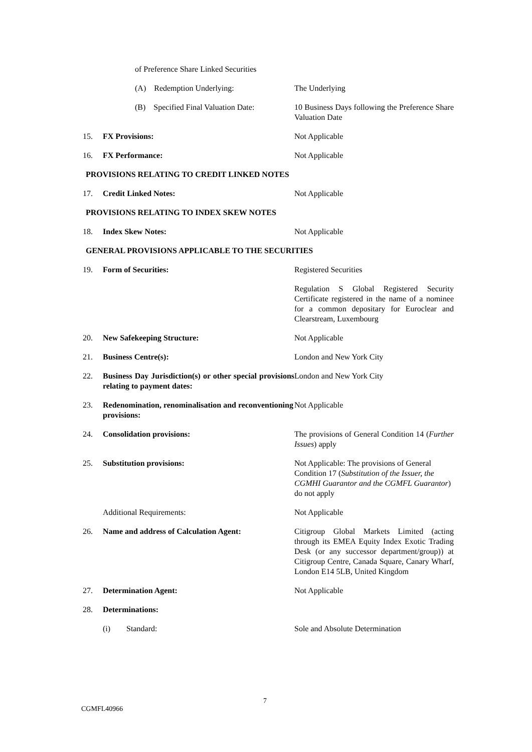| | of Preference Share Linked Securities | |
| | (A) Redemption Underlying: | The Underlying |
| | (B) Specified Final Valuation Date: | 10 Business Days following the Preference Share Valuation Date |
| 15. | FX Provisions: | Not Applicable |
| 16. | FX Performance: | Not Applicable |
| PROVISIONS RELATING TO CREDIT LINKED NOTES | | |
| 17. | Credit Linked Notes: | Not Applicable |
| PROVISIONS RELATING TO INDEX SKEW NOTES | | |
| 18. | Index Skew Notes: | Not Applicable |
| GENERAL PROVISIONS APPLICABLE TO THE SECURITIES | | |
| 19. | Form of Securities: | Registered Securities |
| | | Regulation S Global Registered Security Certificate registered in the name of a nominee for a common depositary for Euroclear and Clearstream, Luxembourg |
| 20. | New Safekeeping Structure: | Not Applicable |
| 21. | Business Centre(s): | London and New York City |
| 22. | Business Day Jurisdiction(s) or other special provisions relating to payment dates: | London and New York City |
| 23. | Redenomination, renominalisation and reconventioning provisions: | Not Applicable |
| 24. | Consolidation provisions: | The provisions of General Condition 14 ( Further Issues ) apply |
| 25. | Substitution provisions: | Not Applicable: The provisions of General Condition 17 ( Substitution of the Issuer, the CGMHI Guarantor and the CGMFL Guarantor ) do not apply |
| | Additional Requirements: | Not Applicable |
| 26. | Name and address of Calculation Agent: | Citigroup Global Markets Limited (acting through its EMEA Equity Index Exotic Trading Desk (or any successor department/group)) at Citigroup Centre, Canada Square, Canary Wharf, London E14 5LB, United Kingdom |
| 27. | Determination Agent: | Not Applicable |
| 28. | Determinations: | |
| | (i) Standard: | Sole and Absolute Determination |
7
CGMFL40966